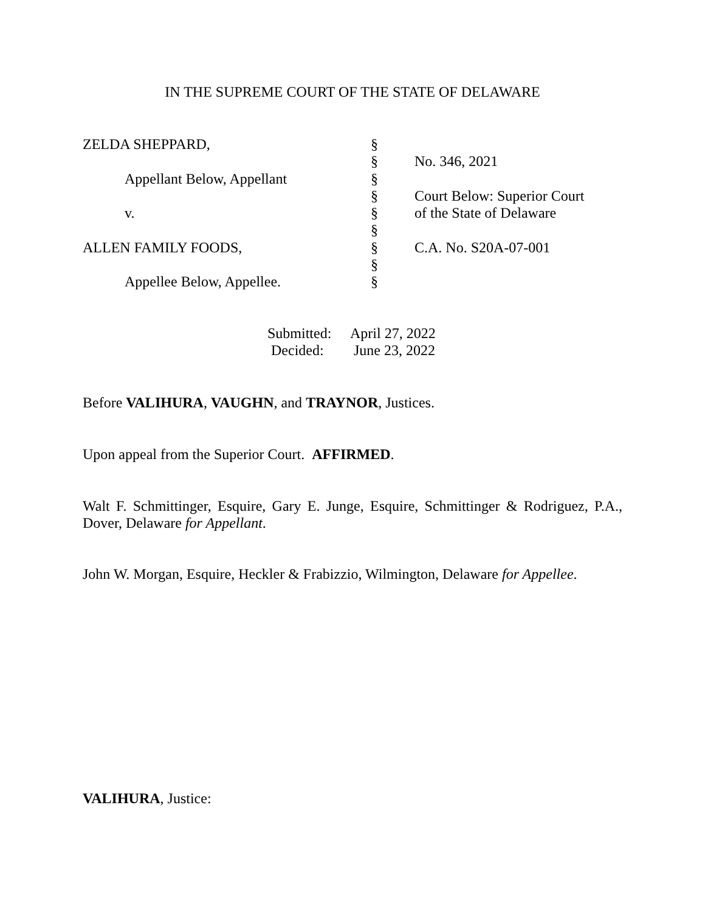IN THE SUPREME COURT OF THE STATE OF DELAWARE
| ZELDA SHEPPARD, | § | |
| | § | No. 346, 2021 |
| Appellant Below, Appellant | § | |
| | § | Court Below: Superior Court |
| v. | § | of the State of Delaware |
| | § | |
| ALLEN FAMILY FOODS, | § | C.A. No. S20A-07-001 |
| | § | |
| Appellee Below, Appellee. | § | |
| Submitted: | April 27, 2022 |
| Decided: | June 23, 2022 |
Before VALIHURA, VAUGHN, and TRAYNOR, Justices.
Upon appeal from the Superior Court. AFFIRMED.
Walt F. Schmittinger, Esquire, Gary E. Junge, Esquire, Schmittinger & Rodriguez, P.A., Dover, Delaware for Appellant.
John W. Morgan, Esquire, Heckler & Frabizzio, Wilmington, Delaware for Appellee.
VALIHURA, Justice: